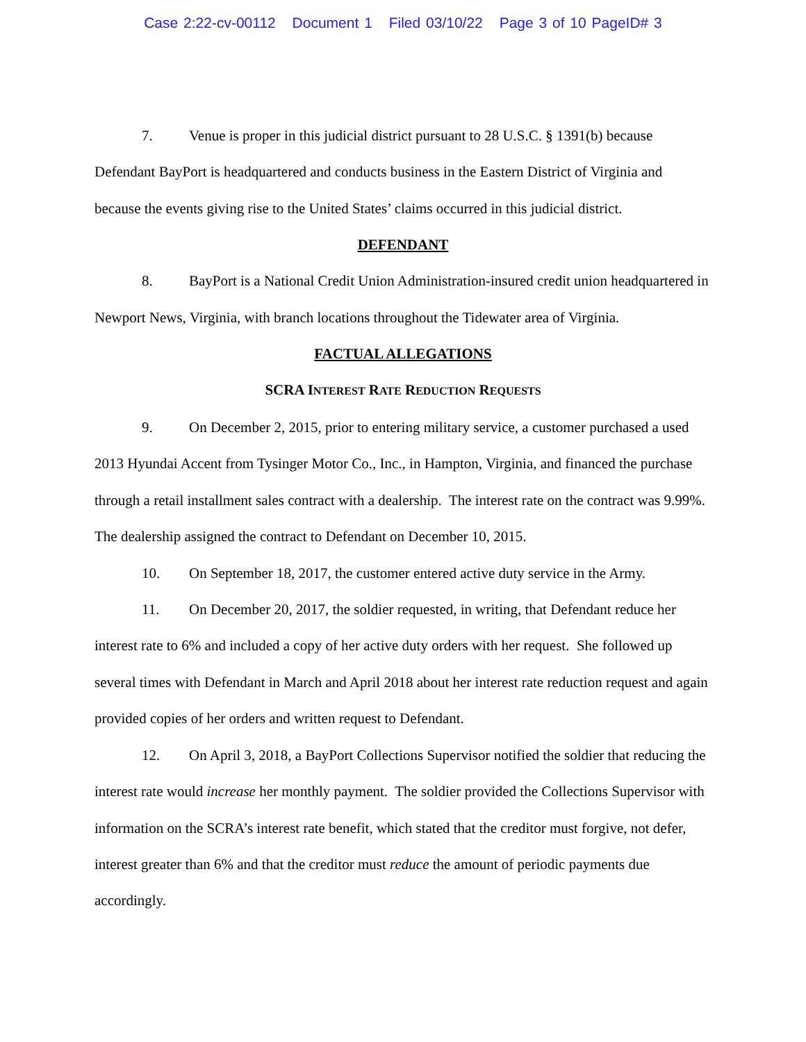Case 2:22-cv-00112 Document 1 Filed 03/10/22 Page 3 of 10 PageID# 3
7. Venue is proper in this judicial district pursuant to 28 U.S.C. § 1391(b) because Defendant BayPort is headquartered and conducts business in the Eastern District of Virginia and because the events giving rise to the United States’ claims occurred in this judicial district.
DEFENDANT
8. BayPort is a National Credit Union Administration-insured credit union headquartered in Newport News, Virginia, with branch locations throughout the Tidewater area of Virginia.
FACTUAL ALLEGATIONS
SCRA INTEREST RATE REDUCTION REQUESTS
9. On December 2, 2015, prior to entering military service, a customer purchased a used 2013 Hyundai Accent from Tysinger Motor Co., Inc., in Hampton, Virginia, and financed the purchase through a retail installment sales contract with a dealership. The interest rate on the contract was 9.99%. The dealership assigned the contract to Defendant on December 10, 2015.
10. On September 18, 2017, the customer entered active duty service in the Army.
11. On December 20, 2017, the soldier requested, in writing, that Defendant reduce her interest rate to 6% and included a copy of her active duty orders with her request. She followed up several times with Defendant in March and April 2018 about her interest rate reduction request and again provided copies of her orders and written request to Defendant.
12. On April 3, 2018, a BayPort Collections Supervisor notified the soldier that reducing the interest rate would increase her monthly payment. The soldier provided the Collections Supervisor with information on the SCRA’s interest rate benefit, which stated that the creditor must forgive, not defer, interest greater than 6% and that the creditor must reduce the amount of periodic payments due accordingly.